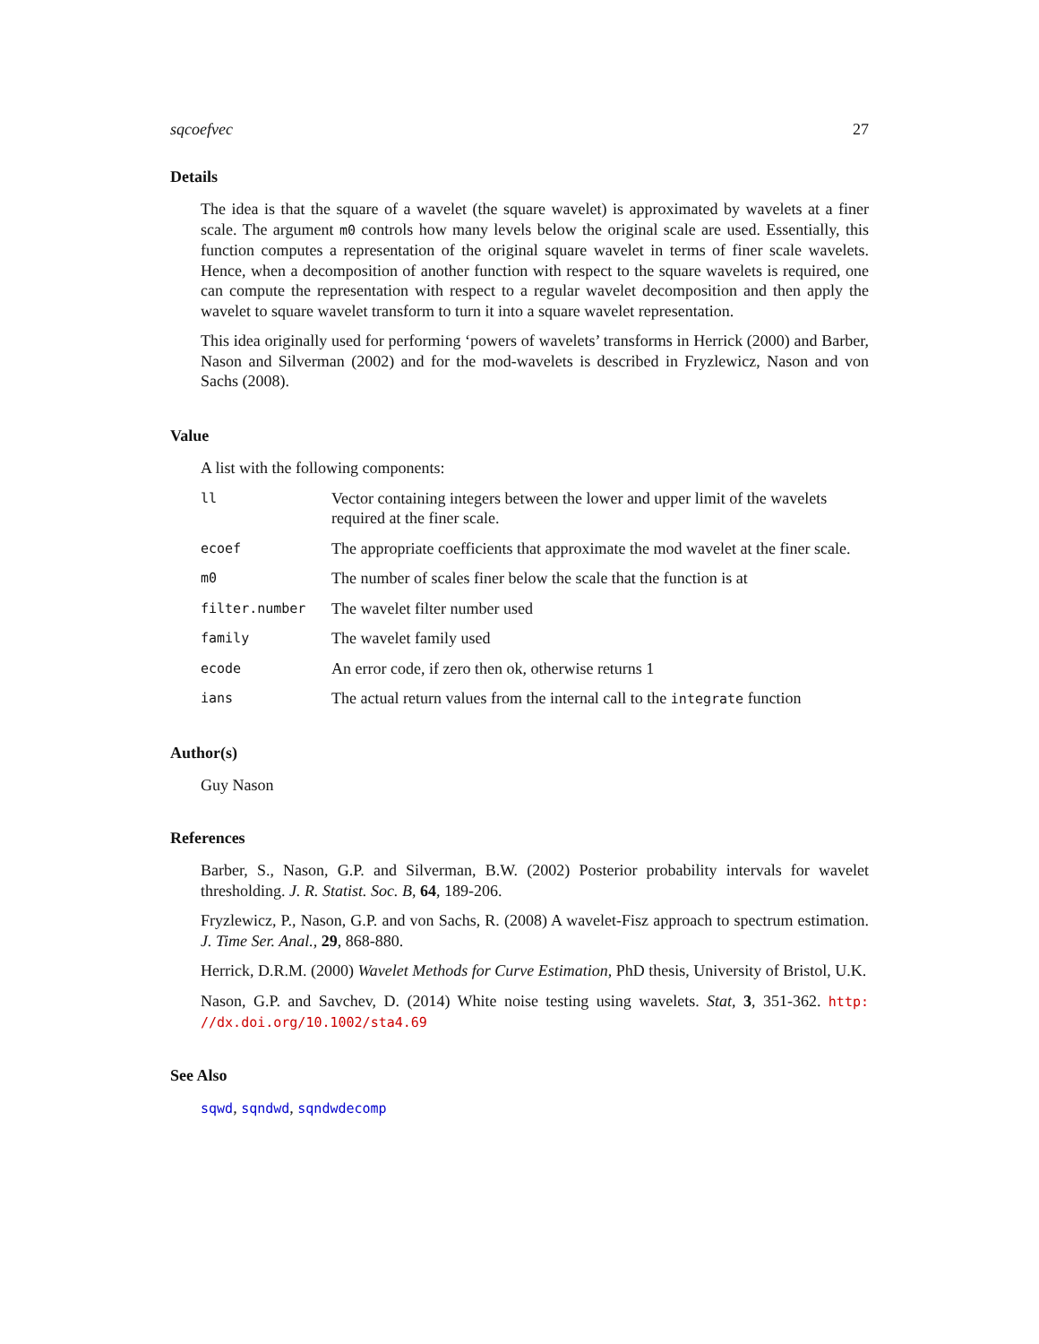sqcoefvec 27
Details
The idea is that the square of a wavelet (the square wavelet) is approximated by wavelets at a finer scale. The argument m0 controls how many levels below the original scale are used. Essentially, this function computes a representation of the original square wavelet in terms of finer scale wavelets. Hence, when a decomposition of another function with respect to the square wavelets is required, one can compute the representation with respect to a regular wavelet decomposition and then apply the wavelet to square wavelet transform to turn it into a square wavelet representation.
This idea originally used for performing ‘powers of wavelets’ transforms in Herrick (2000) and Barber, Nason and Silverman (2002) and for the mod-wavelets is described in Fryzlewicz, Nason and von Sachs (2008).
Value
A list with the following components:
| ll | Vector containing integers between the lower and upper limit of the wavelets required at the finer scale. |
| ecoef | The appropriate coefficients that approximate the mod wavelet at the finer scale. |
| m0 | The number of scales finer below the scale that the function is at |
| filter.number | The wavelet filter number used |
| family | The wavelet family used |
| ecode | An error code, if zero then ok, otherwise returns 1 |
| ians | The actual return values from the internal call to the integrate function |
Author(s)
Guy Nason
References
Barber, S., Nason, G.P. and Silverman, B.W. (2002) Posterior probability intervals for wavelet thresholding. J. R. Statist. Soc. B, 64, 189-206.
Fryzlewicz, P., Nason, G.P. and von Sachs, R. (2008) A wavelet-Fisz approach to spectrum estimation. J. Time Ser. Anal., 29, 868-880.
Herrick, D.R.M. (2000) Wavelet Methods for Curve Estimation, PhD thesis, University of Bristol, U.K.
Nason, G.P. and Savchev, D. (2014) White noise testing using wavelets. Stat, 3, 351-362. http: //dx.doi.org/10.1002/sta4.69
See Also
sqwd, sqndwd, sqndwdecomp